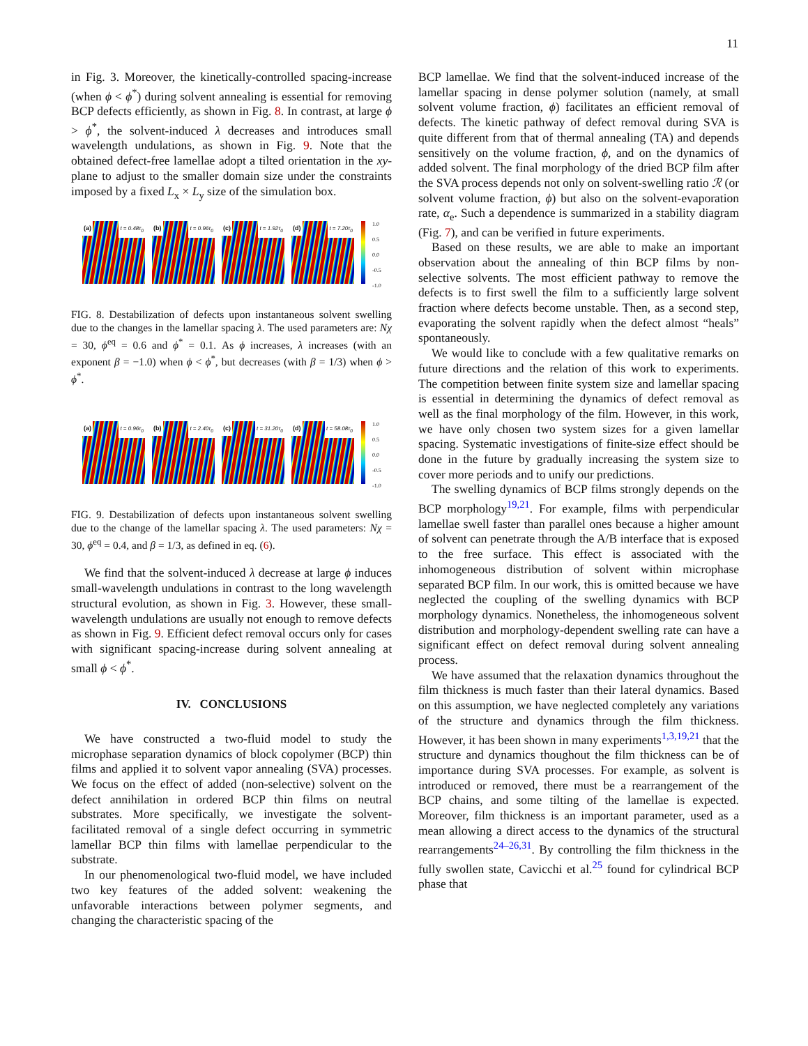11
in Fig. 3. Moreover, the kinetically-controlled spacing-increase (when ϕ < ϕ<sup>*</sup>) during solvent annealing is essential for removing BCP defects efficiently, as shown in Fig. 8. In contrast, at large ϕ > ϕ<sup>*</sup>, the solvent-induced λ decreases and introduces small wavelength undulations, as shown in Fig. 9. Note that the obtained defect-free lamellae adopt a tilted orientation in the xy-plane to adjust to the smaller domain size under the constraints imposed by a fixed L<sub>x</sub> × L<sub>y</sub> size of the simulation box.
(a) t = 0.48τ<sub>0</sub>
(b) t = 0.96τ<sub>0</sub>
(c) t = 1.92τ<sub>0</sub>
(d) t = 7.20τ<sub>0</sub>
1.0
0.5
0.0
-0.5
-1.0
FIG. 8. Destabilization of defects upon instantaneous solvent swelling due to the changes in the lamellar spacing λ. The used parameters are: Nχ = 30, ϕ<sup>eq</sup> = 0.6 and ϕ<sup>*</sup> = 0.1. As ϕ increases, λ increases (with an exponent β = −1.0) when ϕ < ϕ<sup>*</sup>, but decreases (with β = 1/3) when ϕ > ϕ<sup>*</sup>.
(a) t = 0.96τ<sub>0</sub>
(b) t = 2.40τ<sub>0</sub>
(c) t = 31.20τ<sub>0</sub>
(d) t = 58.08τ<sub>0</sub>
1.0
0.5
0.0
-0.5
-1.0
FIG. 9. Destabilization of defects upon instantaneous solvent swelling due to the change of the lamellar spacing λ. The used parameters: Nχ = 30, ϕ<sup>eq</sup> = 0.4, and β = 1/3, as defined in eq. (6).
We find that the solvent-induced λ decrease at large ϕ induces small-wavelength undulations in contrast to the long wavelength structural evolution, as shown in Fig. 3. However, these small-wavelength undulations are usually not enough to remove defects as shown in Fig. 9. Efficient defect removal occurs only for cases with significant spacing-increase during solvent annealing at small ϕ < ϕ<sup>*</sup>.
IV. CONCLUSIONS
We have constructed a two-fluid model to study the microphase separation dynamics of block copolymer (BCP) thin films and applied it to solvent vapor annealing (SVA) processes. We focus on the effect of added (non-selective) solvent on the defect annihilation in ordered BCP thin films on neutral substrates. More specifically, we investigate the solvent-facilitated removal of a single defect occurring in symmetric lamellar BCP thin films with lamellae perpendicular to the substrate.
In our phenomenological two-fluid model, we have included two key features of the added solvent: weakening the unfavorable interactions between polymer segments, and changing the characteristic spacing of the
BCP lamellae. We find that the solvent-induced increase of the lamellar spacing in dense polymer solution (namely, at small solvent volume fraction, ϕ) facilitates an efficient removal of defects. The kinetic pathway of defect removal during SVA is quite different from that of thermal annealing (TA) and depends sensitively on the volume fraction, ϕ, and on the dynamics of added solvent. The final morphology of the dried BCP film after the SVA process depends not only on solvent-swelling ratio ℛ (or solvent volume fraction, ϕ) but also on the solvent-evaporation rate, α<sub>e</sub>. Such a dependence is summarized in a stability diagram (Fig. 7), and can be verified in future experiments.
Based on these results, we are able to make an important observation about the annealing of thin BCP films by non-selective solvents. The most efficient pathway to remove the defects is to first swell the film to a sufficiently large solvent fraction where defects become unstable. Then, as a second step, evaporating the solvent rapidly when the defect almost “heals” spontaneously.
We would like to conclude with a few qualitative remarks on future directions and the relation of this work to experiments. The competition between finite system size and lamellar spacing is essential in determining the dynamics of defect removal as well as the final morphology of the film. However, in this work, we have only chosen two system sizes for a given lamellar spacing. Systematic investigations of finite-size effect should be done in the future by gradually increasing the system size to cover more periods and to unify our predictions.
The swelling dynamics of BCP films strongly depends on the BCP morphology<sup>19,21</sup>. For example, films with perpendicular lamellae swell faster than parallel ones because a higher amount of solvent can penetrate through the A/B interface that is exposed to the free surface. This effect is associated with the inhomogeneous distribution of solvent within microphase separated BCP film. In our work, this is omitted because we have neglected the coupling of the swelling dynamics with BCP morphology dynamics. Nonetheless, the inhomogeneous solvent distribution and morphology-dependent swelling rate can have a significant effect on defect removal during solvent annealing process.
We have assumed that the relaxation dynamics throughout the film thickness is much faster than their lateral dynamics. Based on this assumption, we have neglected completely any variations of the structure and dynamics through the film thickness. However, it has been shown in many experiments<sup>1,3,19,21</sup> that the structure and dynamics thoughout the film thickness can be of importance during SVA processes. For example, as solvent is introduced or removed, there must be a rearrangement of the BCP chains, and some tilting of the lamellae is expected. Moreover, film thickness is an important parameter, used as a mean allowing a direct access to the dynamics of the structural rearrangements<sup>24–26,31</sup>. By controlling the film thickness in the fully swollen state, Cavicchi et al.<sup>25</sup> found for cylindrical BCP phase that